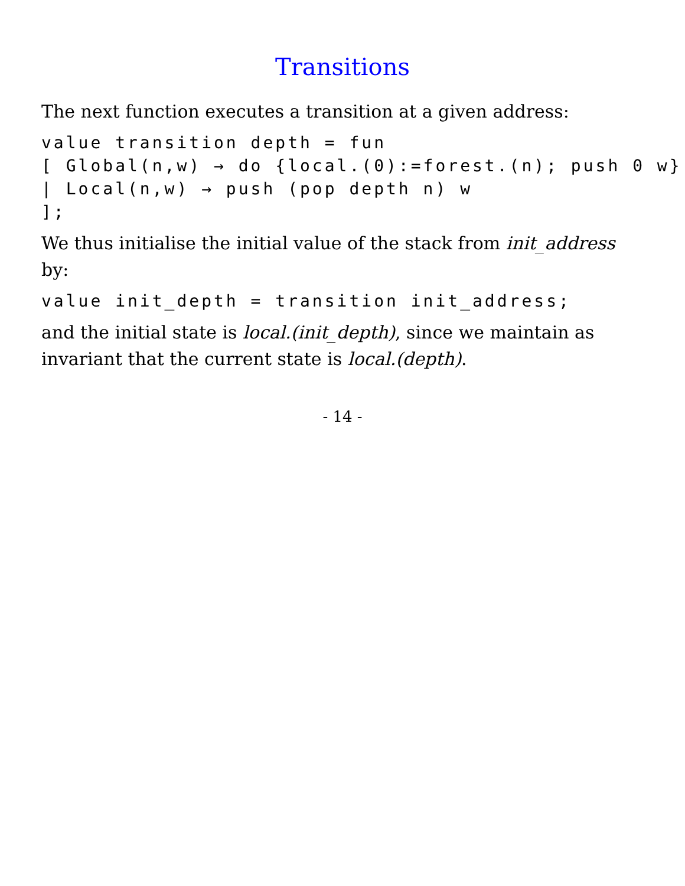Transitions
The next function executes a transition at a given address:
value transition depth = fun
[ Global(n,w) → do {local.(0):=forest.(n); push 0 w}
| Local(n,w) → push (pop depth n) w
];
We thus initialise the initial value of the stack from init_address by:
value init_depth = transition init_address;
and the initial state is local.(init_depth), since we maintain as invariant that the current state is local.(depth).
- 14 -